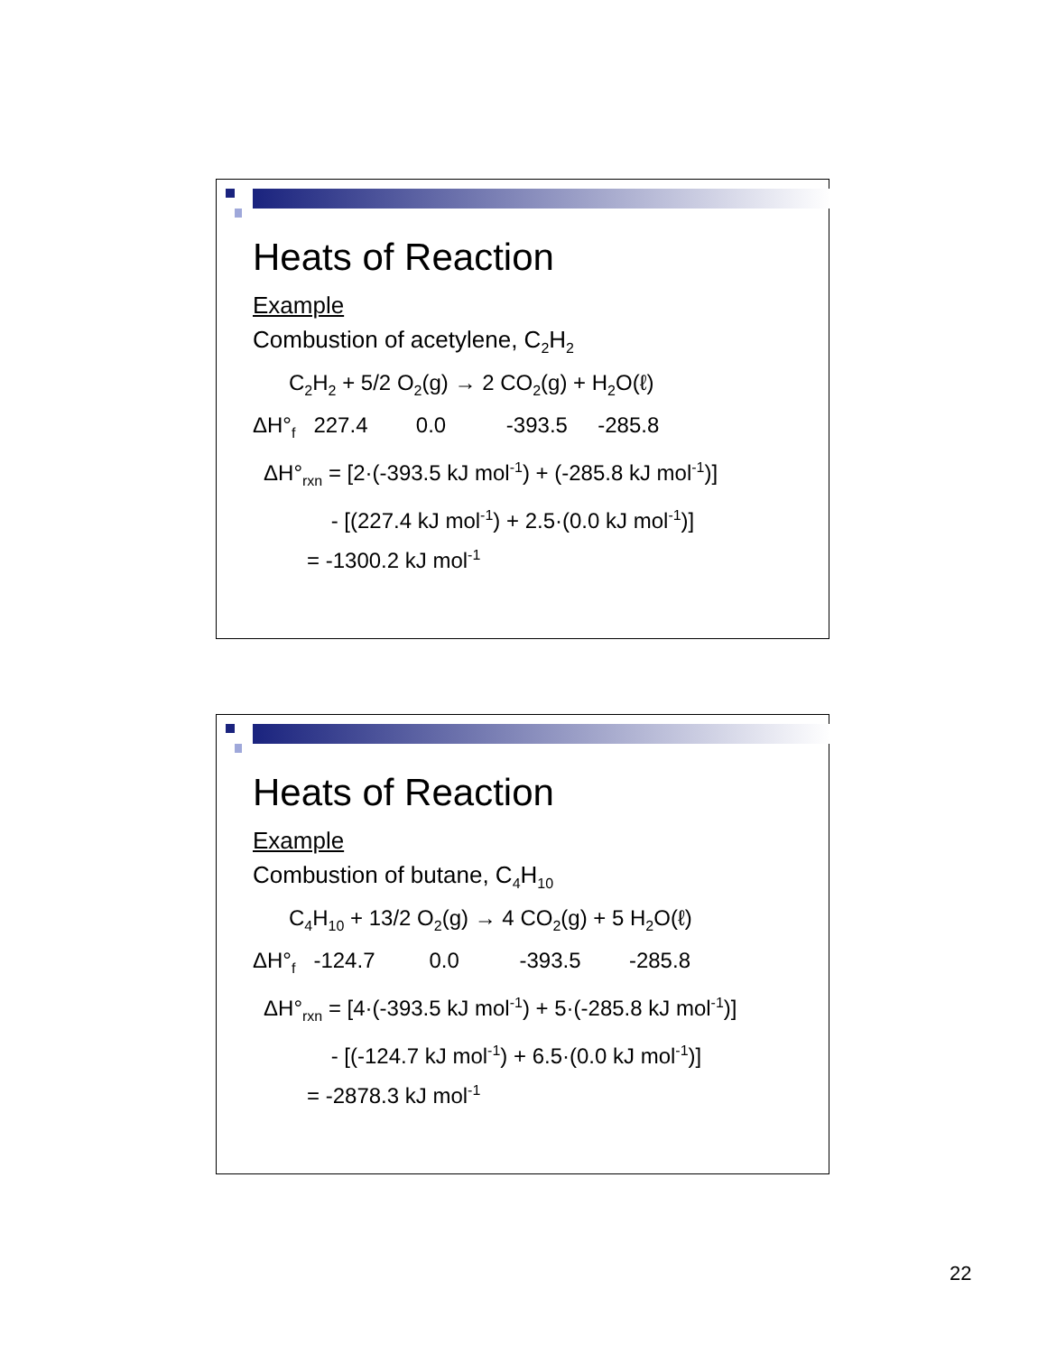Heats of Reaction
Example
Combustion of acetylene, C<sub>2</sub>H<sub>2</sub>
C<sub>2</sub>H<sub>2</sub> + 5/2 O<sub>2</sub>(g) → 2 CO<sub>2</sub>(g) + H<sub>2</sub>O(ℓ)
ΔH°<sub>f</sub> 227.4 0.0 -393.5 -285.8
ΔH°<sub>rxn</sub> = [2·(-393.5 kJ mol<sup>-1</sup>) + (-285.8 kJ mol<sup>-1</sup>)]
- [(227.4 kJ mol<sup>-1</sup>) + 2.5·(0.0 kJ mol<sup>-1</sup>)]
= -1300.2 kJ mol<sup>-1</sup>
Heats of Reaction
Example
Combustion of butane, C<sub>4</sub>H<sub>10</sub>
C<sub>4</sub>H<sub>10</sub> + 13/2 O<sub>2</sub>(g) → 4 CO<sub>2</sub>(g) + 5 H<sub>2</sub>O(ℓ)
ΔH°<sub>f</sub> -124.7 0.0 -393.5 -285.8
ΔH°<sub>rxn</sub> = [4·(-393.5 kJ mol<sup>-1</sup>) + 5·(-285.8 kJ mol<sup>-1</sup>)]
- [(-124.7 kJ mol<sup>-1</sup>) + 6.5·(0.0 kJ mol<sup>-1</sup>)]
= -2878.3 kJ mol<sup>-1</sup>
22